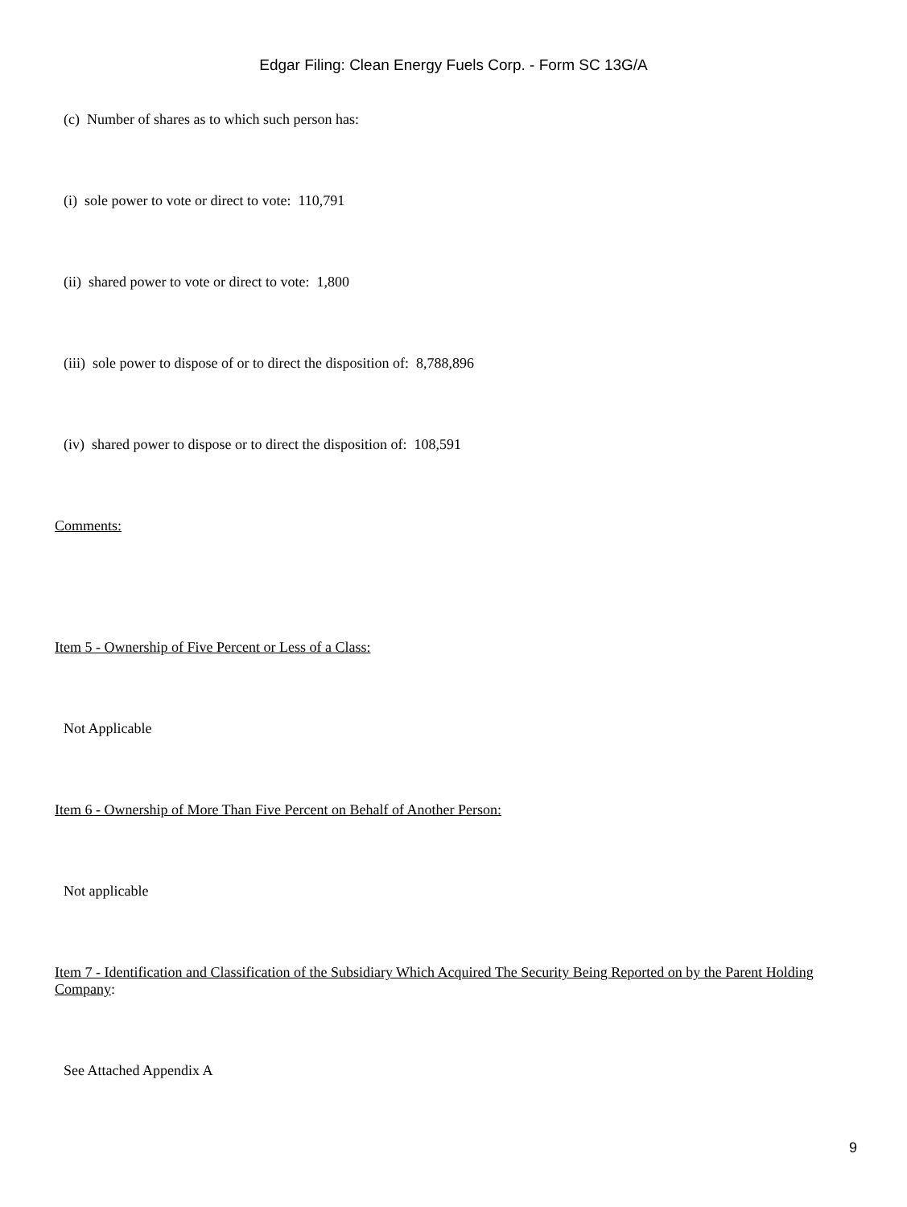Edgar Filing: Clean Energy Fuels Corp. - Form SC 13G/A
(c) Number of shares as to which such person has:
(i) sole power to vote or direct to vote: 110,791
(ii) shared power to vote or direct to vote: 1,800
(iii) sole power to dispose of or to direct the disposition of: 8,788,896
(iv) shared power to dispose or to direct the disposition of: 108,591
Comments:
Item 5 - Ownership of Five Percent or Less of a Class:
Not Applicable
Item 6 - Ownership of More Than Five Percent on Behalf of Another Person:
Not applicable
Item 7 - Identification and Classification of the Subsidiary Which Acquired The Security Being Reported on by the Parent Holding Company:
See Attached Appendix A
9